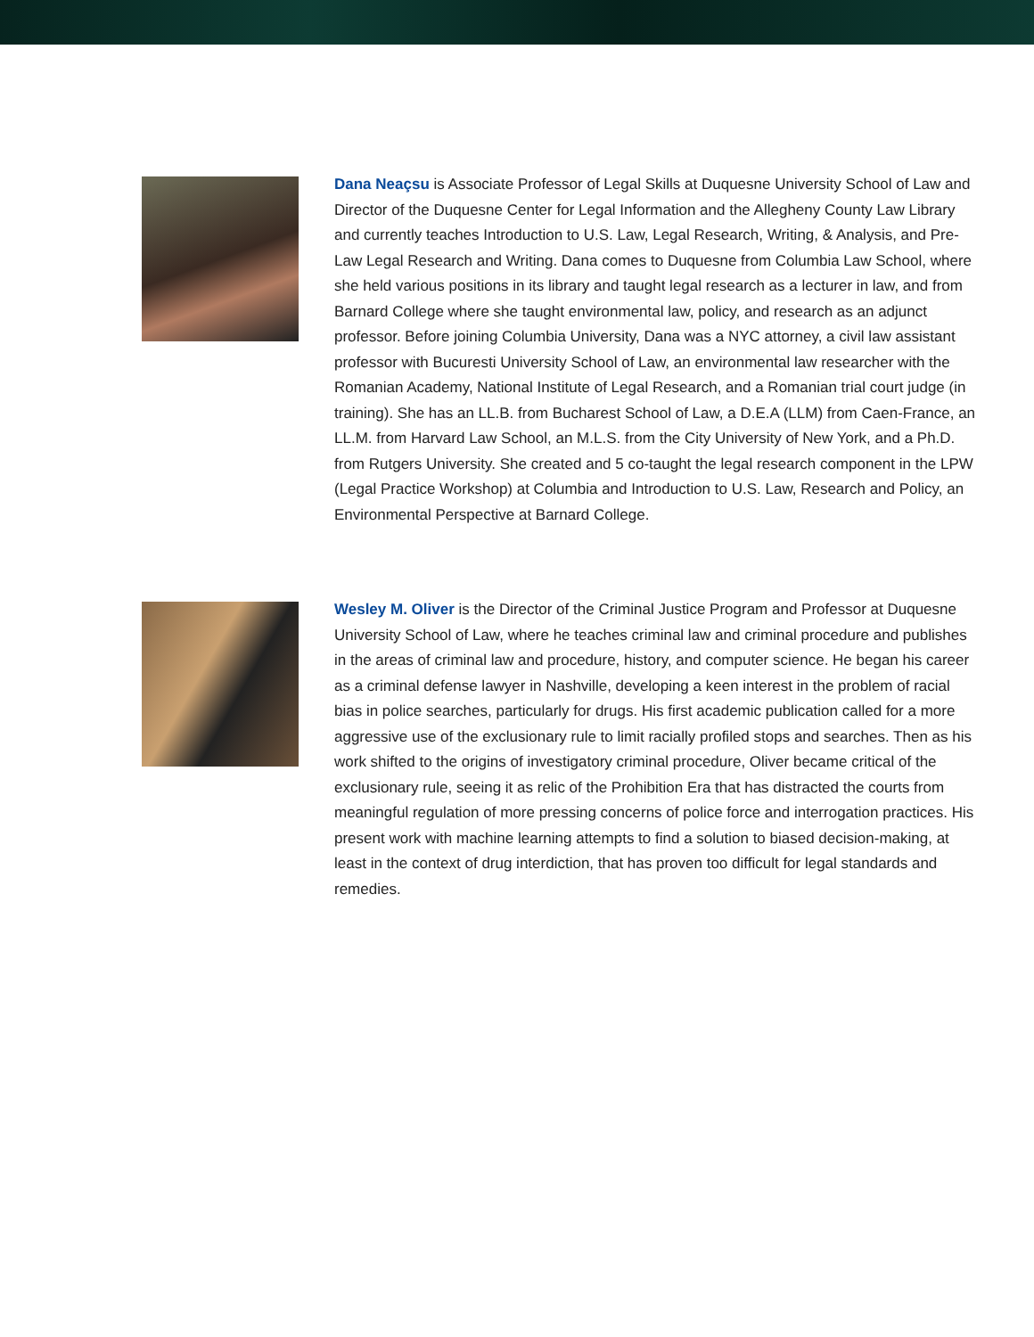Dana Neaçsu is Associate Professor of Legal Skills at Duquesne University School of Law and Director of the Duquesne Center for Legal Information and the Allegheny County Law Library and currently teaches Introduction to U.S. Law, Legal Research, Writing, & Analysis, and Pre-Law Legal Research and Writing. Dana comes to Duquesne from Columbia Law School, where she held various positions in its library and taught legal research as a lecturer in law, and from Barnard College where she taught environmental law, policy, and research as an adjunct professor. Before joining Columbia University, Dana was a NYC attorney, a civil law assistant professor with Bucuresti University School of Law, an environmental law researcher with the Romanian Academy, National Institute of Legal Research, and a Romanian trial court judge (in training). She has an LL.B. from Bucharest School of Law, a D.E.A (LLM) from Caen-France, an LL.M. from Harvard Law School, an M.L.S. from the City University of New York, and a Ph.D. from Rutgers University. She created and 5 co-taught the legal research component in the LPW (Legal Practice Workshop) at Columbia and Introduction to U.S. Law, Research and Policy, an Environmental Perspective at Barnard College.
Wesley M. Oliver is the Director of the Criminal Justice Program and Professor at Duquesne University School of Law, where he teaches criminal law and criminal procedure and publishes in the areas of criminal law and procedure, history, and computer science. He began his career as a criminal defense lawyer in Nashville, developing a keen interest in the problem of racial bias in police searches, particularly for drugs. His first academic publication called for a more aggressive use of the exclusionary rule to limit racially profiled stops and searches. Then as his work shifted to the origins of investigatory criminal procedure, Oliver became critical of the exclusionary rule, seeing it as relic of the Prohibition Era that has distracted the courts from meaningful regulation of more pressing concerns of police force and interrogation practices. His present work with machine learning attempts to find a solution to biased decision-making, at least in the context of drug interdiction, that has proven too difficult for legal standards and remedies.